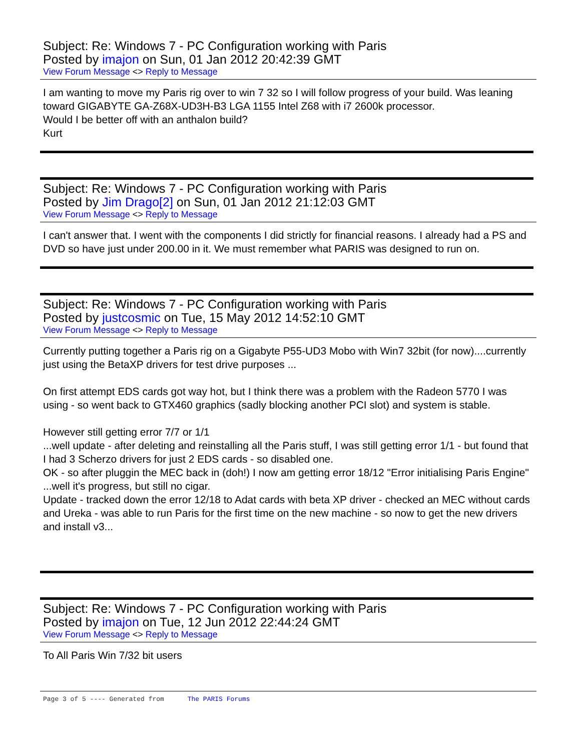Subject: Re: Windows 7 - PC Configuration working with Paris
Posted by imajon on Sun, 01 Jan 2012 20:42:39 GMT
View Forum Message <> Reply to Message
I am wanting to move my Paris rig over to win 7 32 so I will follow progress of your build. Was leaning toward GIGABYTE GA-Z68X-UD3H-B3 LGA 1155 Intel Z68 with i7 2600k processor.
Would I be better off with an anthalon build?
Kurt
Subject: Re: Windows 7 - PC Configuration working with Paris
Posted by Jim Drago[2] on Sun, 01 Jan 2012 21:12:03 GMT
View Forum Message <> Reply to Message
I can't answer that. I went with the components I did strictly for financial reasons. I already had a PS and DVD so have just under 200.00 in it. We must remember what PARIS was designed to run on.
Subject: Re: Windows 7 - PC Configuration working with Paris
Posted by justcosmic on Tue, 15 May 2012 14:52:10 GMT
View Forum Message <> Reply to Message
Currently putting together a Paris rig on a Gigabyte P55-UD3 Mobo with Win7 32bit (for now)....currently just using the BetaXP drivers for test drive purposes ...
On first attempt EDS cards got way hot, but I think there was a problem with the Radeon 5770 I was using - so went back to GTX460 graphics (sadly blocking another PCI slot) and system is stable.
However still getting error 7/7 or 1/1
...well update - after deleting and reinstalling all the Paris stuff, I was still getting error 1/1 - but found that I had 3 Scherzo drivers for just 2 EDS cards - so disabled one.
OK - so after pluggin the MEC back in (doh!) I now am getting error 18/12 "Error initialising Paris Engine" ...well it's progress, but still no cigar.
Update - tracked down the error 12/18 to Adat cards with beta XP driver - checked an MEC without cards and Ureka - was able to run Paris for the first time on the new machine - so now to get the new drivers and install v3...
Subject: Re: Windows 7 - PC Configuration working with Paris
Posted by imajon on Tue, 12 Jun 2012 22:44:24 GMT
View Forum Message <> Reply to Message
To All Paris Win 7/32 bit users
Page 3 of 5 ---- Generated from The PARIS Forums